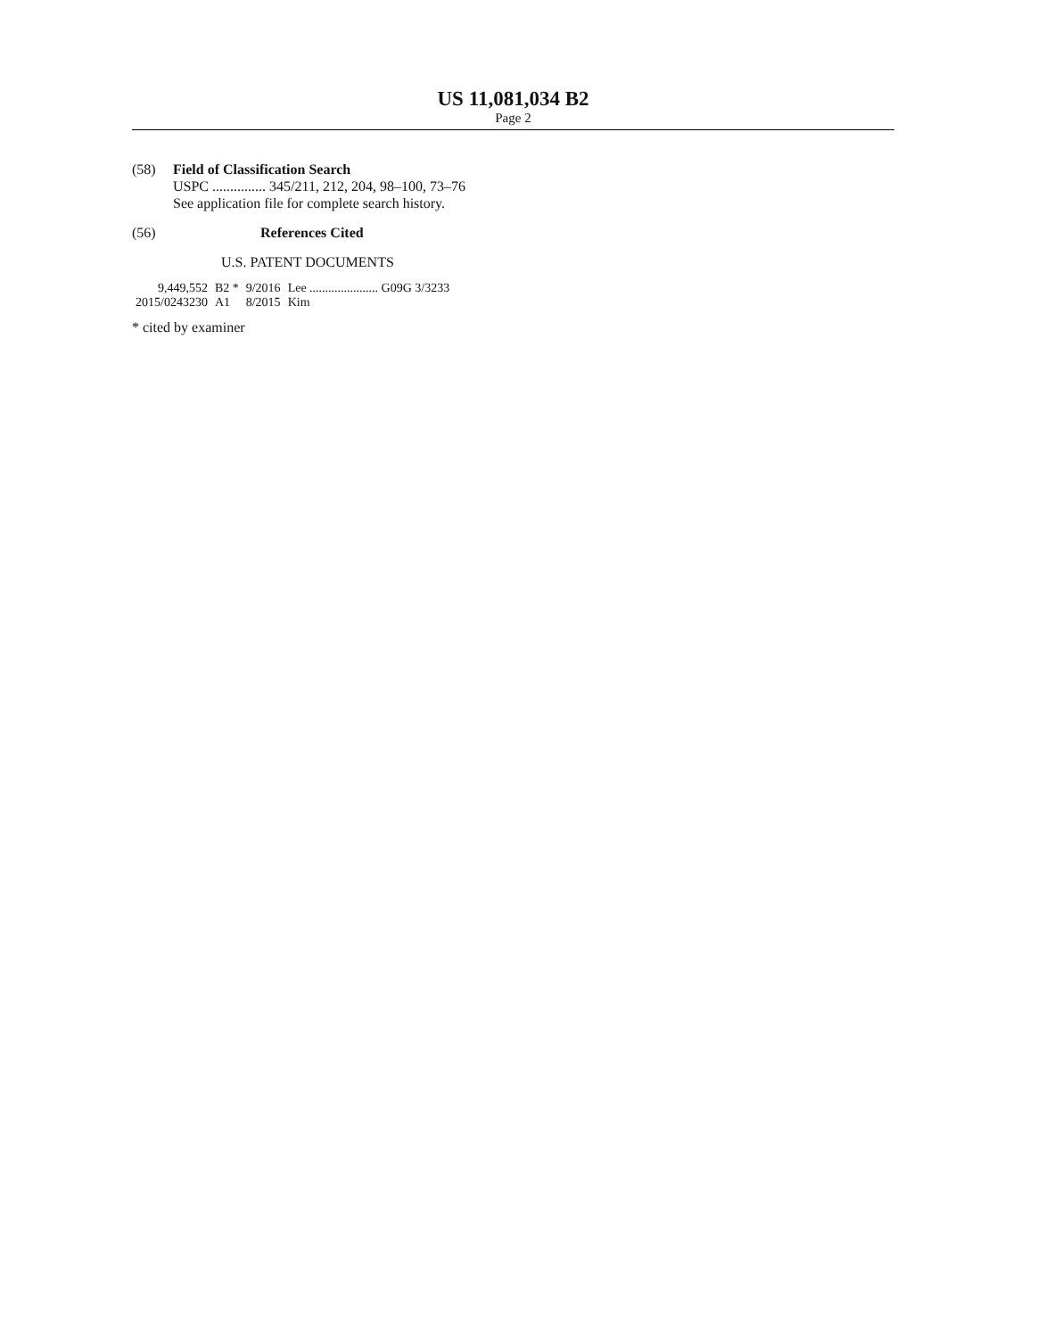US 11,081,034 B2
Page 2
(58) Field of Classification Search
USPC ............... 345/211, 212, 204, 98–100, 73–76
See application file for complete search history.
(56) References Cited
U.S. PATENT DOCUMENTS
| 9,449,552 | B2 * | 9/2016 | Lee ...................... G09G 3/3233 |
| 2015/0243230 | A1 | 8/2015 | Kim |
* cited by examiner